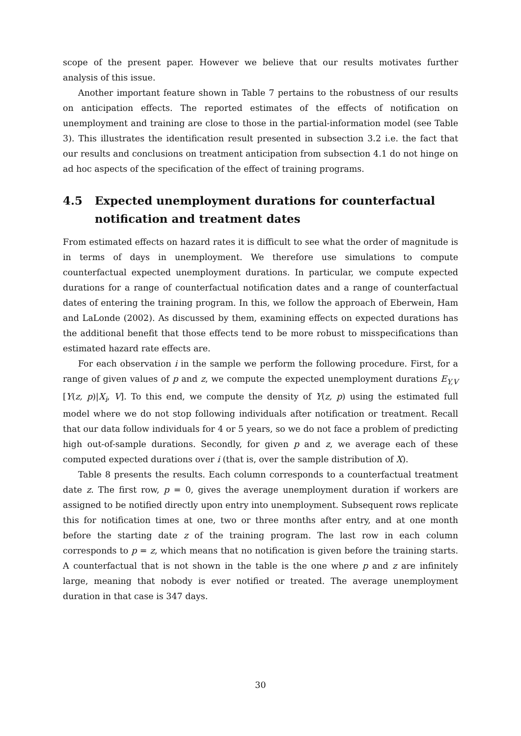scope of the present paper. However we believe that our results motivates further analysis of this issue.
Another important feature shown in Table 7 pertains to the robustness of our results on anticipation effects. The reported estimates of the effects of notification on unemployment and training are close to those in the partial-information model (see Table 3). This illustrates the identification result presented in subsection 3.2 i.e. the fact that our results and conclusions on treatment anticipation from subsection 4.1 do not hinge on ad hoc aspects of the specification of the effect of training programs.
4.5 Expected unemployment durations for counterfactual notification and treatment dates
From estimated effects on hazard rates it is difficult to see what the order of magnitude is in terms of days in unemployment. We therefore use simulations to compute counterfactual expected unemployment durations. In particular, we compute expected durations for a range of counterfactual notification dates and a range of counterfactual dates of entering the training program. In this, we follow the approach of Eberwein, Ham and LaLonde (2002). As discussed by them, examining effects on expected durations has the additional benefit that those effects tend to be more robust to misspecifications than estimated hazard rate effects are.
For each observation i in the sample we perform the following procedure. First, for a range of given values of p and z, we compute the expected unemployment durations E<sub>Y,V</sub> [Y(z, p)|X<sub>i</sub>, V]. To this end, we compute the density of Y(z, p) using the estimated full model where we do not stop following individuals after notification or treatment. Recall that our data follow individuals for 4 or 5 years, so we do not face a problem of predicting high out-of-sample durations. Secondly, for given p and z, we average each of these computed expected durations over i (that is, over the sample distribution of X).
Table 8 presents the results. Each column corresponds to a counterfactual treatment date z. The first row, p = 0, gives the average unemployment duration if workers are assigned to be notified directly upon entry into unemployment. Subsequent rows replicate this for notification times at one, two or three months after entry, and at one month before the starting date z of the training program. The last row in each column corresponds to p = z, which means that no notification is given before the training starts. A counterfactual that is not shown in the table is the one where p and z are infinitely large, meaning that nobody is ever notified or treated. The average unemployment duration in that case is 347 days.
30